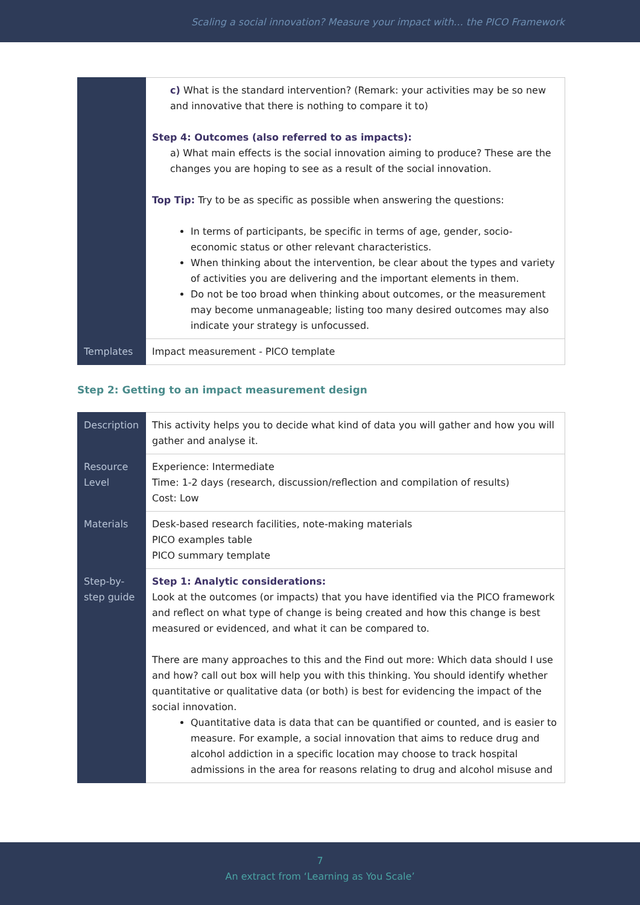Scaling a social innovation? Measure your impact with… the PICO Framework
| | c) What is the standard intervention? (Remark: your activities may be so new and innovative that there is nothing to compare it to) Step 4: Outcomes (also referred to as impacts): a) What main effects is the social innovation aiming to produce? These are the changes you are hoping to see as a result of the social innovation. Top Tip: Try to be as specific as possible when answering the questions: In terms of participants, be specific in terms of age, gender, socio-economic status or other relevant characteristics. When thinking about the intervention, be clear about the types and variety of activities you are delivering and the important elements in them. Do not be too broad when thinking about outcomes, or the measurement may become unmanageable; listing too many desired outcomes may also indicate your strategy is unfocussed. |
| Templates | Impact measurement - PICO template |
Step 2: Getting to an impact measurement design
| Description | This activity helps you to decide what kind of data you will gather and how you will gather and analyse it. |
| Resource Level | Experience: Intermediate Time: 1-2 days (research, discussion/reflection and compilation of results) Cost: Low |
| Materials | Desk-based research facilities, note-making materials PICO examples table PICO summary template |
| Step-by-step guide | Step 1: Analytic considerations: Look at the outcomes (or impacts) that you have identified via the PICO framework and reflect on what type of change is being created and how this change is best measured or evidenced, and what it can be compared to. There are many approaches to this and the Find out more: Which data should I use and how? call out box will help you with this thinking. You should identify whether quantitative or qualitative data (or both) is best for evidencing the impact of the social innovation. Quantitative data is data that can be quantified or counted, and is easier to measure. For example, a social innovation that aims to reduce drug and alcohol addiction in a specific location may choose to track hospital admissions in the area for reasons relating to drug and alcohol misuse and |
7
An extract from ‘Learning as You Scale’